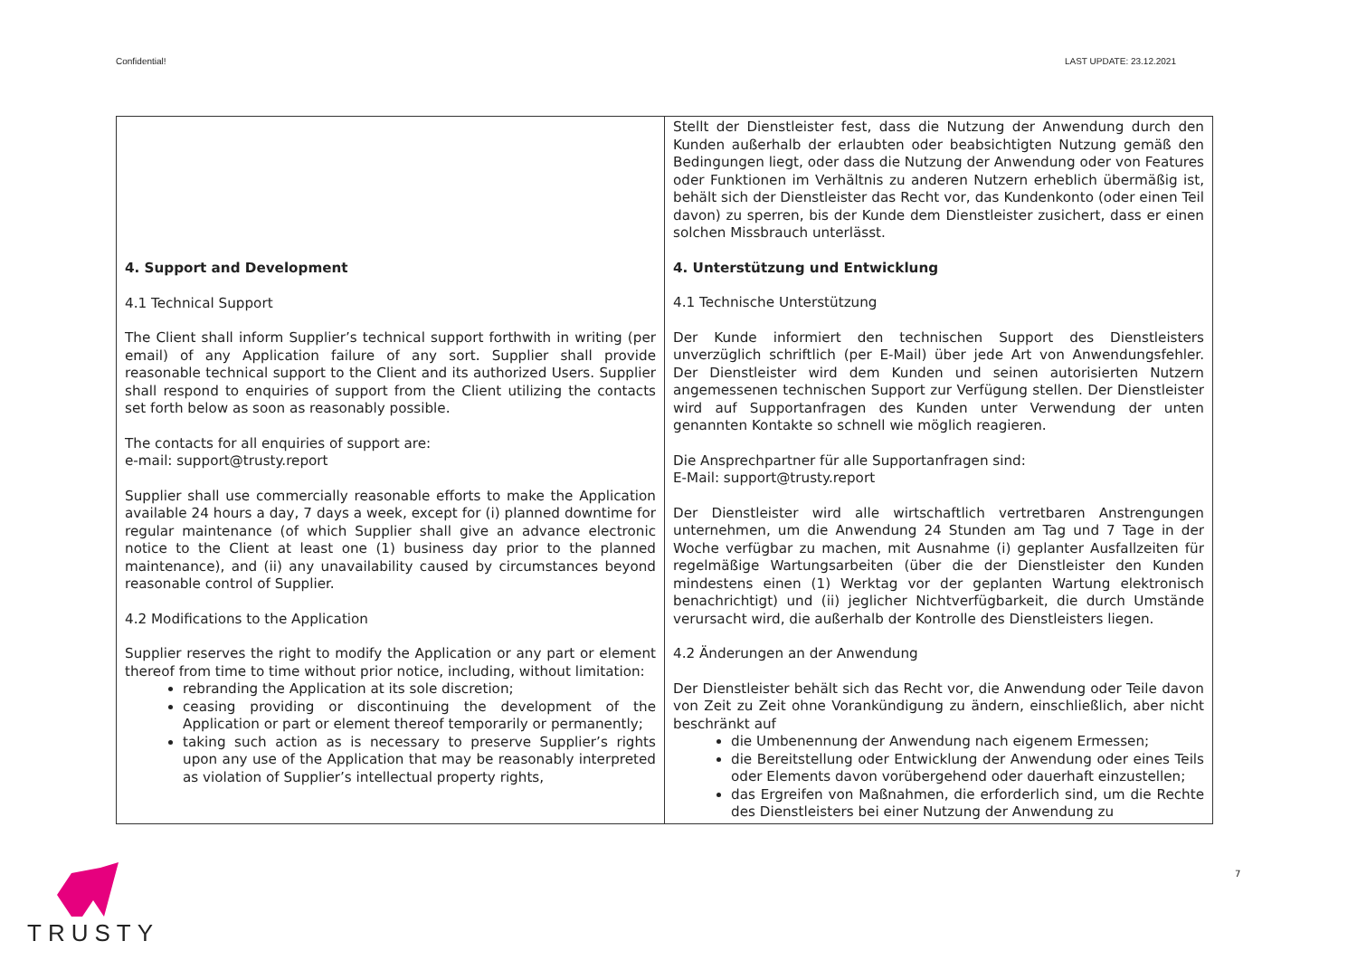Confidential! LAST UPDATE: 23.12.2021
| 4. Support and Development 4.1 Technical Support The Client shall inform Supplier’s technical support forthwith in writing (per email) of any Application failure of any sort. Supplier shall provide reasonable technical support to the Client and its authorized Users. Supplier shall respond to enquiries of support from the Client utilizing the contacts set forth below as soon as reasonably possible. The contacts for all enquiries of support are: e-mail: support@trusty.report Supplier shall use commercially reasonable efforts to make the Application available 24 hours a day, 7 days a week, except for (i) planned downtime for regular maintenance (of which Supplier shall give an advance electronic notice to the Client at least one (1) business day prior to the planned maintenance), and (ii) any unavailability caused by circumstances beyond reasonable control of Supplier. 4.2 Modifications to the Application Supplier reserves the right to modify the Application or any part or element thereof from time to time without prior notice, including, without limitation: rebranding the Application at its sole discretion; ceasing providing or discontinuing the development of the Application or part or element thereof temporarily or permanently; taking such action as is necessary to preserve Supplier’s rights upon any use of the Application that may be reasonably interpreted as violation of Supplier’s intellectual property rights, | Stellt der Dienstleister fest, dass die Nutzung der Anwendung durch den Kunden außerhalb der erlaubten oder beabsichtigten Nutzung gemäß den Bedingungen liegt, oder dass die Nutzung der Anwendung oder von Features oder Funktionen im Verhältnis zu anderen Nutzern erheblich übermäßig ist, behält sich der Dienstleister das Recht vor, das Kundenkonto (oder einen Teil davon) zu sperren, bis der Kunde dem Dienstleister zusichert, dass er einen solchen Missbrauch unterlässt. 4. Unterstützung und Entwicklung 4.1 Technische Unterstützung Der Kunde informiert den technischen Support des Dienstleisters unverzüglich schriftlich (per E-Mail) über jede Art von Anwendungsfehler. Der Dienstleister wird dem Kunden und seinen autorisierten Nutzern angemessenen technischen Support zur Verfügung stellen. Der Dienstleister wird auf Supportanfragen des Kunden unter Verwendung der unten genannten Kontakte so schnell wie möglich reagieren. Die Ansprechpartner für alle Supportanfragen sind: E-Mail: support@trusty.report Der Dienstleister wird alle wirtschaftlich vertretbaren Anstrengungen unternehmen, um die Anwendung 24 Stunden am Tag und 7 Tage in der Woche verfügbar zu machen, mit Ausnahme (i) geplanter Ausfallzeiten für regelmäßige Wartungsarbeiten (über die der Dienstleister den Kunden mindestens einen (1) Werktag vor der geplanten Wartung elektronisch benachrichtigt) und (ii) jeglicher Nichtverfügbarkeit, die durch Umstände verursacht wird, die außerhalb der Kontrolle des Dienstleisters liegen. 4.2 Änderungen an der Anwendung Der Dienstleister behält sich das Recht vor, die Anwendung oder Teile davon von Zeit zu Zeit ohne Vorankündigung zu ändern, einschließlich, aber nicht beschränkt auf die Umbenennung der Anwendung nach eigenem Ermessen; die Bereitstellung oder Entwicklung der Anwendung oder eines Teils oder Elements davon vorübergehend oder dauerhaft einzustellen; das Ergreifen von Maßnahmen, die erforderlich sind, um die Rechte des Dienstleisters bei einer Nutzung der Anwendung zu |
TRUSTY 7